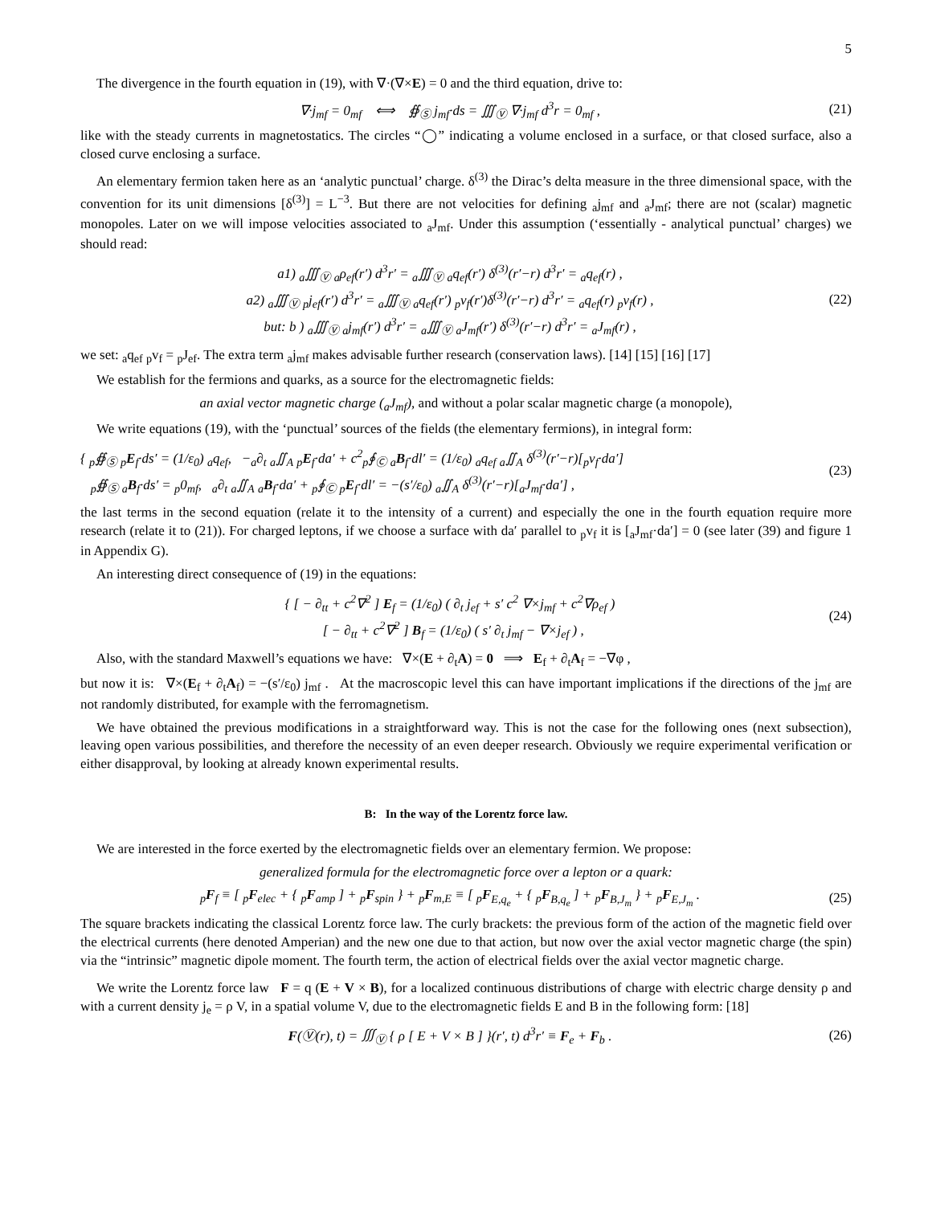5
The divergence in the fourth equation in (19), with ∇·(∇×E) = 0 and the third equation, drive to:
∇·j<sub>mf</sub> = 0<sub>mf</sub> ⟺ ∯<sub>Ⓢ</sub> j<sub>mf</sub>·ds = ∭<sub>Ⓥ</sub> ∇·j<sub>mf</sub> d<sup>3</sup>r = 0<sub>mf</sub> ,
(21)
like with the steady currents in magnetostatics. The circles “◯” indicating a volume enclosed in a surface, or that closed surface, also a closed curve enclosing a surface.
An elementary fermion taken here as an ‘analytic punctual’ charge. δ<sup>(3)</sup> the Dirac’s delta measure in the three dimensional space, with the convention for its unit dimensions [δ<sup>(3)</sup>] = L<sup>−3</sup>. But there are not velocities for defining <sub>a</sub>j<sub>mf</sub> and <sub>a</sub>J<sub>mf</sub>; there are not (scalar) magnetic monopoles. Later on we will impose velocities associated to <sub>a</sub>J<sub>mf</sub>. Under this assumption (‘essentially - analytical punctual’ charges) we should read:
a1) <sub>a</sub>∭<sub>Ⓥ</sub> <sub>a</sub>ρ<sub>ef</sub>(r′) d<sup>3</sup>r′ = <sub>a</sub>∭<sub>Ⓥ</sub> <sub>a</sub>q<sub>ef</sub>(r′) δ<sup>(3)</sup>(r′−r) d<sup>3</sup>r′ = <sub>a</sub>q<sub>ef</sub>(r) ,
a2) <sub>a</sub>∭<sub>Ⓥ</sub> <sub>p</sub>j<sub>ef</sub>(r′) d<sup>3</sup>r′ = <sub>a</sub>∭<sub>Ⓥ</sub> <sub>a</sub>q<sub>ef</sub>(r′) <sub>p</sub>v<sub>f</sub>(r′)δ<sup>(3)</sup>(r′−r) d<sup>3</sup>r′ = <sub>a</sub>q<sub>ef</sub>(r) <sub>p</sub>v<sub>f</sub>(r) ,
but: b ) <sub>a</sub>∭<sub>Ⓥ</sub> <sub>a</sub>j<sub>mf</sub>(r′) d<sup>3</sup>r′ = <sub>a</sub>∭<sub>Ⓥ</sub> <sub>a</sub>J<sub>mf</sub>(r′) δ<sup>(3)</sup>(r′−r) d<sup>3</sup>r′ = <sub>a</sub>J<sub>mf</sub>(r) ,
(22)
we set: <sub>a</sub>q<sub>ef</sub> <sub>p</sub>v<sub>f</sub> = <sub>p</sub>J<sub>ef</sub>. The extra term <sub>a</sub>j<sub>mf</sub> makes advisable further research (conservation laws). [14] [15] [16] [17]
We establish for the fermions and quarks, as a source for the electromagnetic fields:
an axial vector magnetic charge (<sub>a</sub>J<sub>mf</sub>), and without a polar scalar magnetic charge (a monopole),
We write equations (19), with the ‘punctual’ sources of the fields (the elementary fermions), in integral form:
{ <sub>p</sub>∯<sub>Ⓢ</sub> <sub>p</sub>E<sub>f</sub>·ds′ = (1/ε<sub>0</sub>) <sub>a</sub>q<sub>ef</sub>, −<sub>a</sub>∂<sub>t</sub> <sub>a</sub>∬<sub>A</sub> <sub>p</sub>E<sub>f</sub>·da′ + c<sup>2</sup><sub>p</sub>∮<sub>Ⓒ</sub> <sub>a</sub>B<sub>f</sub>·dl′ = (1/ε<sub>0</sub>) <sub>a</sub>q<sub>ef</sub> <sub>a</sub>∬<sub>A</sub> δ<sup>(3)</sup>(r′−r)[<sub>p</sub>v<sub>f</sub>·da′]
<sub>p</sub>∯<sub>Ⓢ</sub> <sub>a</sub>B<sub>f</sub>·ds′ = <sub>p</sub>0<sub>mf</sub>, <sub>a</sub>∂<sub>t</sub> <sub>a</sub>∬<sub>A</sub> <sub>a</sub>B<sub>f</sub>·da′ + <sub>p</sub>∮<sub>Ⓒ</sub> <sub>p</sub>E<sub>f</sub>·dl′ = −(s′/ε<sub>0</sub>) <sub>a</sub>∬<sub>A</sub> δ<sup>(3)</sup>(r′−r)[<sub>a</sub>J<sub>mf</sub>·da′] ,
(23)
the last terms in the second equation (relate it to the intensity of a current) and especially the one in the fourth equation require more research (relate it to (21)). For charged leptons, if we choose a surface with da′ parallel to <sub>p</sub>v<sub>f</sub> it is [<sub>a</sub>J<sub>mf</sub>·da′] = 0 (see later (39) and figure 1 in Appendix G).
An interesting direct consequence of (19) in the equations:
{ [ − ∂<sub>tt</sub> + c<sup>2</sup>∇<sup>2</sup> ] E<sub>f</sub> = (1/ε<sub>0</sub>) ( ∂<sub>t</sub> j<sub>ef</sub> + s′ c<sup>2</sup> ∇×j<sub>mf</sub> + c<sup>2</sup>∇ρ<sub>ef</sub> )
[ − ∂<sub>tt</sub> + c<sup>2</sup>∇<sup>2</sup> ] B<sub>f</sub> = (1/ε<sub>0</sub>) ( s′ ∂<sub>t</sub> j<sub>mf</sub> − ∇×j<sub>ef</sub> ) ,
(24)
Also, with the standard Maxwell’s equations we have: ∇×(E + ∂<sub>t</sub>A) = 0 ⟹ E<sub>f</sub> + ∂<sub>t</sub>A<sub>f</sub> = −∇φ ,
but now it is: ∇×(E<sub>f</sub> + ∂<sub>t</sub>A<sub>f</sub>) = −(s′/ε<sub>0</sub>) j<sub>mf</sub> . At the macroscopic level this can have important implications if the directions of the j<sub>mf</sub> are not randomly distributed, for example with the ferromagnetism.
We have obtained the previous modifications in a straightforward way. This is not the case for the following ones (next subsection), leaving open various possibilities, and therefore the necessity of an even deeper research. Obviously we require experimental verification or either disapproval, by looking at already known experimental results.
B: In the way of the Lorentz force law.
We are interested in the force exerted by the electromagnetic fields over an elementary fermion. We propose:
generalized formula for the electromagnetic force over a lepton or a quark:
<sub>p</sub>F<sub>f</sub> ≡ [ <sub>p</sub>F<sub>elec</sub> + { <sub>p</sub>F<sub>amp</sub> ] + <sub>p</sub>F<sub>spin</sub> } + <sub>p</sub>F<sub>m,E</sub> ≡ [ <sub>p</sub>F<sub>E,q<sub>e</sub></sub> + { <sub>p</sub>F<sub>B,q<sub>e</sub></sub> ] + <sub>p</sub>F<sub>B,J<sub>m</sub></sub> } + <sub>p</sub>F<sub>E,J<sub>m</sub></sub> .
(25)
The square brackets indicating the classical Lorentz force law. The curly brackets: the previous form of the action of the magnetic field over the electrical currents (here denoted Amperian) and the new one due to that action, but now over the axial vector magnetic charge (the spin) via the “intrinsic” magnetic dipole moment. The fourth term, the action of electrical fields over the axial vector magnetic charge.
We write the Lorentz force law F = q (E + V × B), for a localized continuous distributions of charge with electric charge density ρ and with a current density j<sub>e</sub> = ρ V, in a spatial volume V, due to the electromagnetic fields E and B in the following form: [18]
F(Ⓥ(r), t) = ∭<sub>Ⓥ</sub> { ρ [ E + V × B ] }(r′, t) d<sup>3</sup>r′ ≡ F<sub>e</sub> + F<sub>b</sub> .
(26)